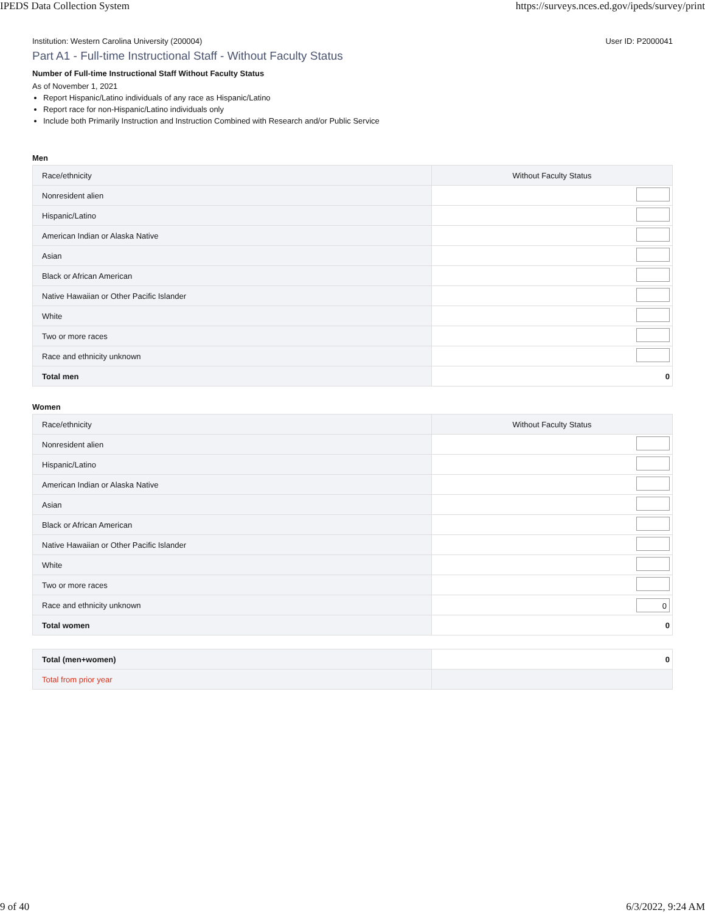IPEDS Data Collection System https://surveys.nces.ed.gov/ipeds/survey/print
Institution: Western Carolina University (200004) User ID: P2000041
Part A1 - Full-time Instructional Staff - Without Faculty Status
Number of Full-time Instructional Staff Without Faculty Status
As of November 1, 2021
Report Hispanic/Latino individuals of any race as Hispanic/Latino
Report race for non-Hispanic/Latino individuals only
Include both Primarily Instruction and Instruction Combined with Research and/or Public Service
Men
| Race/ethnicity | Without Faculty Status |
| --- | --- |
| Nonresident alien | |
| Hispanic/Latino | |
| American Indian or Alaska Native | |
| Asian | |
| Black or African American | |
| Native Hawaiian or Other Pacific Islander | |
| White | |
| Two or more races | |
| Race and ethnicity unknown | |
| Total men | 0 |
Women
| Race/ethnicity | Without Faculty Status |
| --- | --- |
| Nonresident alien | |
| Hispanic/Latino | |
| American Indian or Alaska Native | |
| Asian | |
| Black or African American | |
| Native Hawaiian or Other Pacific Islander | |
| White | |
| Two or more races | |
| Race and ethnicity unknown | 0 |
| Total women | 0 |
| Total (men+women) | 0 |
| Total from prior year | |
9 of 40 6/3/2022, 9:24 AM